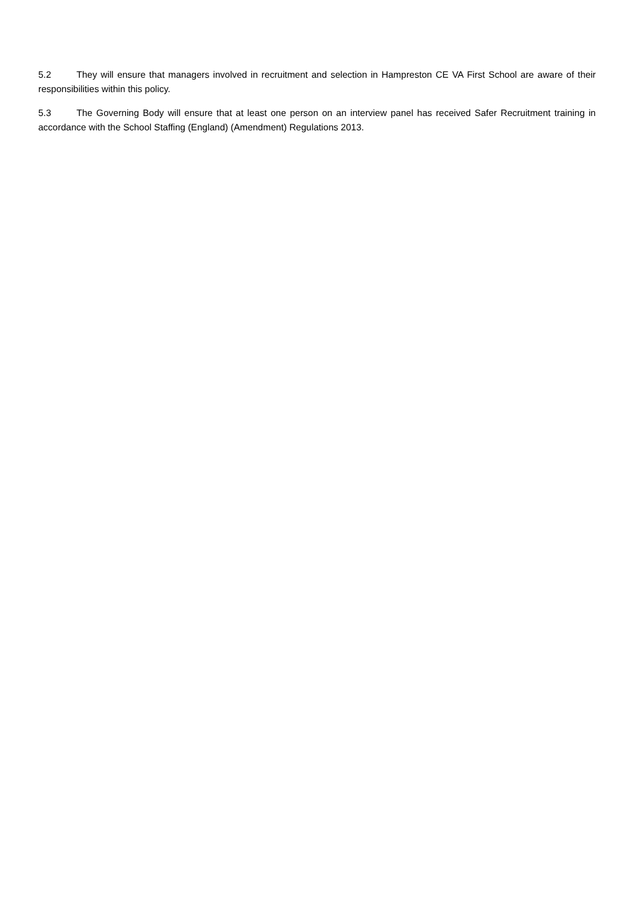5.2 They will ensure that managers involved in recruitment and selection in Hampreston CE VA First School are aware of their responsibilities within this policy.
5.3 The Governing Body will ensure that at least one person on an interview panel has received Safer Recruitment training in accordance with the School Staffing (England) (Amendment) Regulations 2013.